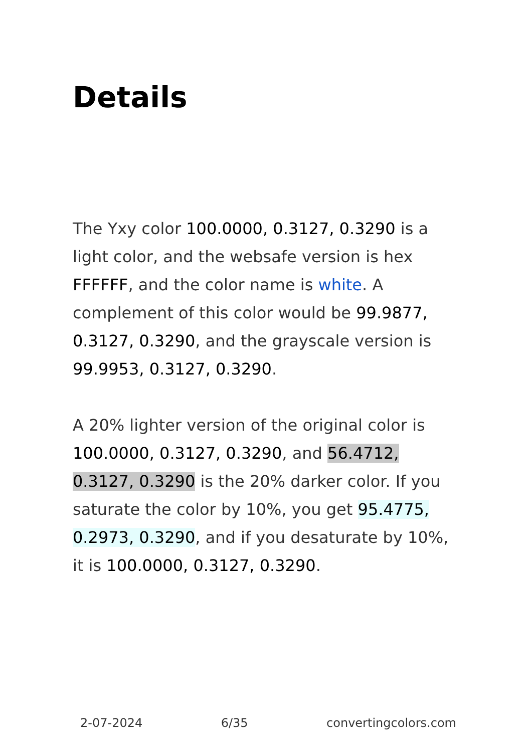Details
The Yxy color 100.0000, 0.3127, 0.3290 is a light color, and the websafe version is hex FFFFFF, and the color name is white. A complement of this color would be 99.9877, 0.3127, 0.3290, and the grayscale version is 99.9953, 0.3127, 0.3290.
A 20% lighter version of the original color is 100.0000, 0.3127, 0.3290, and 56.4712, 0.3127, 0.3290 is the 20% darker color. If you saturate the color by 10%, you get 95.4775, 0.2973, 0.3290, and if you desaturate by 10%, it is 100.0000, 0.3127, 0.3290.
2-07-2024 6/35 convertingcolors.com